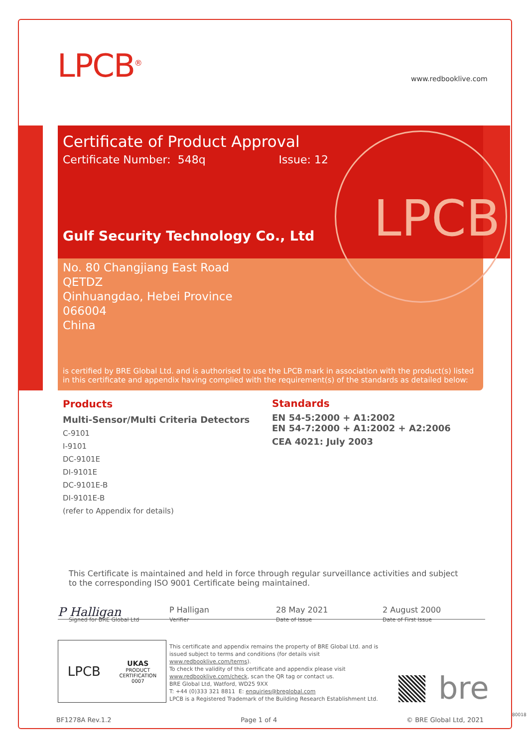LPCB<sup>®</sup> www.redbooklive.com
Certificate of Product Approval
Certificate Number: 548q Issue: 12
Gulf Security Technology Co., Ltd
No. 80 Changjiang East Road
QETDZ
Qinhuangdao, Hebei Province
066004
China
is certified by BRE Global Ltd. and is authorised to use the LPCB mark in association with the product(s) listed in this certificate and appendix having complied with the requirement(s) of the standards as detailed below:
LPCB
Products
Multi-Sensor/Multi Criteria Detectors
C-9101
I-9101
DC-9101E
DI-9101E
DC-9101E-B
DI-9101E-B
(refer to Appendix for details)
Standards
EN 54-5:2000 + A1:2002
EN 54-7:2000 + A1:2002 + A2:2006
CEA 4021: July 2003
This Certificate is maintained and held in force through regular surveillance activities and subject to the corresponding ISO 9001 Certificate being maintained.
P Halligan
P Halligan 28 May 2021 2 August 2000
Signed for BRE Global Ltd Verifier Date of Issue Date of First Issue
LPCB
UKAS
PRODUCT
CERTIFICATION
0007
This certificate and appendix remains the property of BRE Global Ltd. and is issued subject to terms and conditions (for details visit www.redbooklive.com/terms).
To check the validity of this certificate and appendix please visit www.redbooklive.com/check, scan the QR tag or contact us.
BRE Global Ltd, Watford, WD25 9XX
T: +44 (0)333 321 8811 E: enquiries@breglobal.com
LPCB is a Registered Trademark of the Building Research Establishment Ltd.
bre
BF1278A Rev.1.2 Page 1 of 4 © BRE Global Ltd, 2021
80018